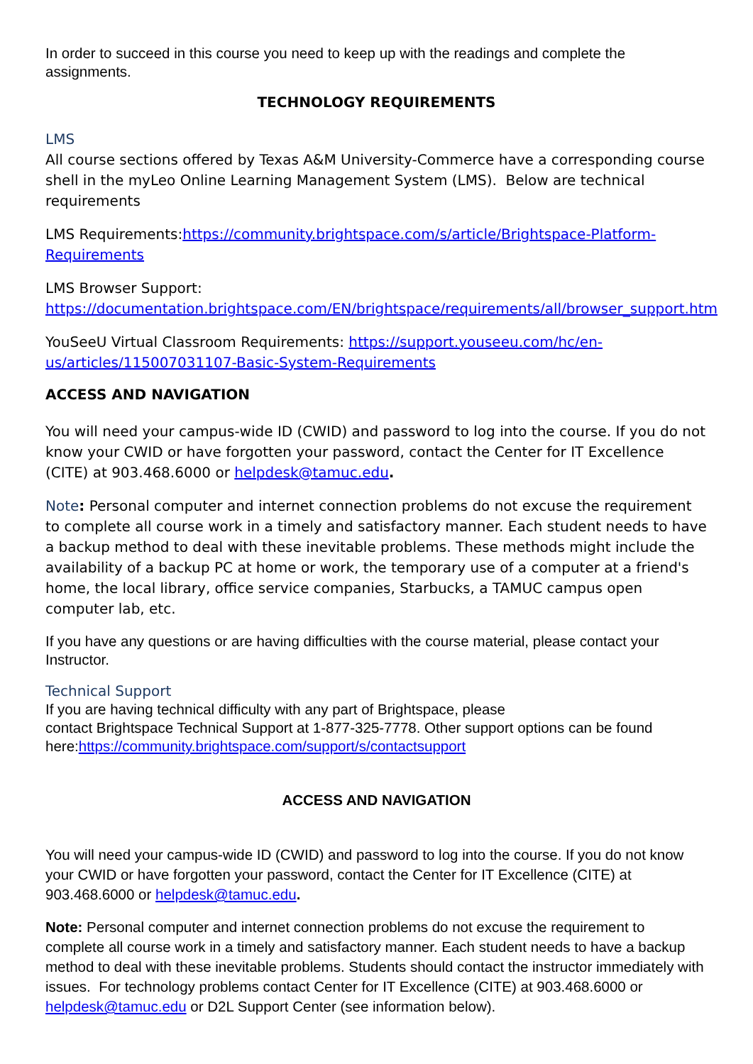In order to succeed in this course you need to keep up with the readings and complete the assignments.
TECHNOLOGY REQUIREMENTS
LMS
All course sections offered by Texas A&M University-Commerce have a corresponding course shell in the myLeo Online Learning Management System (LMS). Below are technical requirements
LMS Requirements:https://community.brightspace.com/s/article/Brightspace-Platform-Requirements
LMS Browser Support:
https://documentation.brightspace.com/EN/brightspace/requirements/all/browser_support.htm
YouSeeU Virtual Classroom Requirements: https://support.youseeu.com/hc/en-us/articles/115007031107-Basic-System-Requirements
ACCESS AND NAVIGATION
You will need your campus-wide ID (CWID) and password to log into the course. If you do not know your CWID or have forgotten your password, contact the Center for IT Excellence (CITE) at 903.468.6000 or helpdesk@tamuc.edu.
Note: Personal computer and internet connection problems do not excuse the requirement to complete all course work in a timely and satisfactory manner. Each student needs to have a backup method to deal with these inevitable problems. These methods might include the availability of a backup PC at home or work, the temporary use of a computer at a friend's home, the local library, office service companies, Starbucks, a TAMUC campus open computer lab, etc.
If you have any questions or are having difficulties with the course material, please contact your Instructor.
Technical Support
If you are having technical difficulty with any part of Brightspace, please
contact Brightspace Technical Support at 1-877-325-7778. Other support options can be found here:https://community.brightspace.com/support/s/contactsupport
ACCESS AND NAVIGATION
You will need your campus-wide ID (CWID) and password to log into the course. If you do not know your CWID or have forgotten your password, contact the Center for IT Excellence (CITE) at 903.468.6000 or helpdesk@tamuc.edu.
Note: Personal computer and internet connection problems do not excuse the requirement to complete all course work in a timely and satisfactory manner. Each student needs to have a backup method to deal with these inevitable problems. Students should contact the instructor immediately with issues. For technology problems contact Center for IT Excellence (CITE) at 903.468.6000 or helpdesk@tamuc.edu or D2L Support Center (see information below).